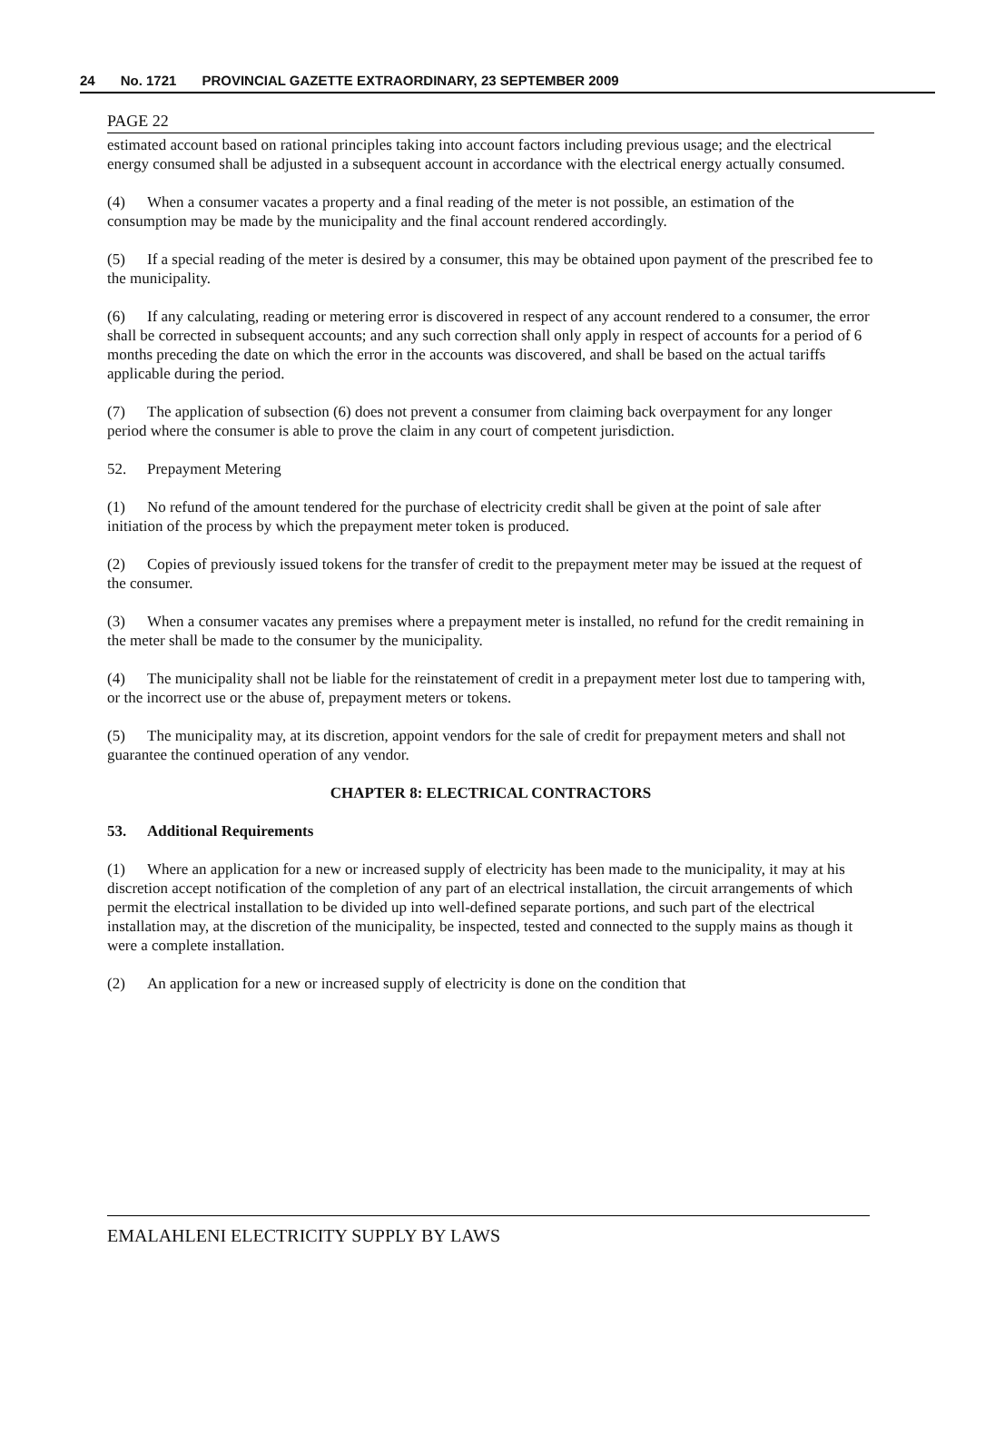24 No. 1721 PROVINCIAL GAZETTE EXTRAORDINARY, 23 SEPTEMBER 2009
PAGE 22
estimated account based on rational principles taking into account factors including previous usage; and the electrical energy consumed shall be adjusted in a subsequent account in accordance with the electrical energy actually consumed.
(4) When a consumer vacates a property and a final reading of the meter is not possible, an estimation of the consumption may be made by the municipality and the final account rendered accordingly.
(5) If a special reading of the meter is desired by a consumer, this may be obtained upon payment of the prescribed fee to the municipality.
(6) If any calculating, reading or metering error is discovered in respect of any account rendered to a consumer, the error shall be corrected in subsequent accounts; and any such correction shall only apply in respect of accounts for a period of 6 months preceding the date on which the error in the accounts was discovered, and shall be based on the actual tariffs applicable during the period.
(7) The application of subsection (6) does not prevent a consumer from claiming back overpayment for any longer period where the consumer is able to prove the claim in any court of competent jurisdiction.
52. Prepayment Metering
(1) No refund of the amount tendered for the purchase of electricity credit shall be given at the point of sale after initiation of the process by which the prepayment meter token is produced.
(2) Copies of previously issued tokens for the transfer of credit to the prepayment meter may be issued at the request of the consumer.
(3) When a consumer vacates any premises where a prepayment meter is installed, no refund for the credit remaining in the meter shall be made to the consumer by the municipality.
(4) The municipality shall not be liable for the reinstatement of credit in a prepayment meter lost due to tampering with, or the incorrect use or the abuse of, prepayment meters or tokens.
(5) The municipality may, at its discretion, appoint vendors for the sale of credit for prepayment meters and shall not guarantee the continued operation of any vendor.
CHAPTER 8: ELECTRICAL CONTRACTORS
53. Additional Requirements
(1) Where an application for a new or increased supply of electricity has been made to the municipality, it may at his discretion accept notification of the completion of any part of an electrical installation, the circuit arrangements of which permit the electrical installation to be divided up into well-defined separate portions, and such part of the electrical installation may, at the discretion of the municipality, be inspected, tested and connected to the supply mains as though it were a complete installation.
(2) An application for a new or increased supply of electricity is done on the condition that
EMALAHLENI ELECTRICITY SUPPLY BY LAWS